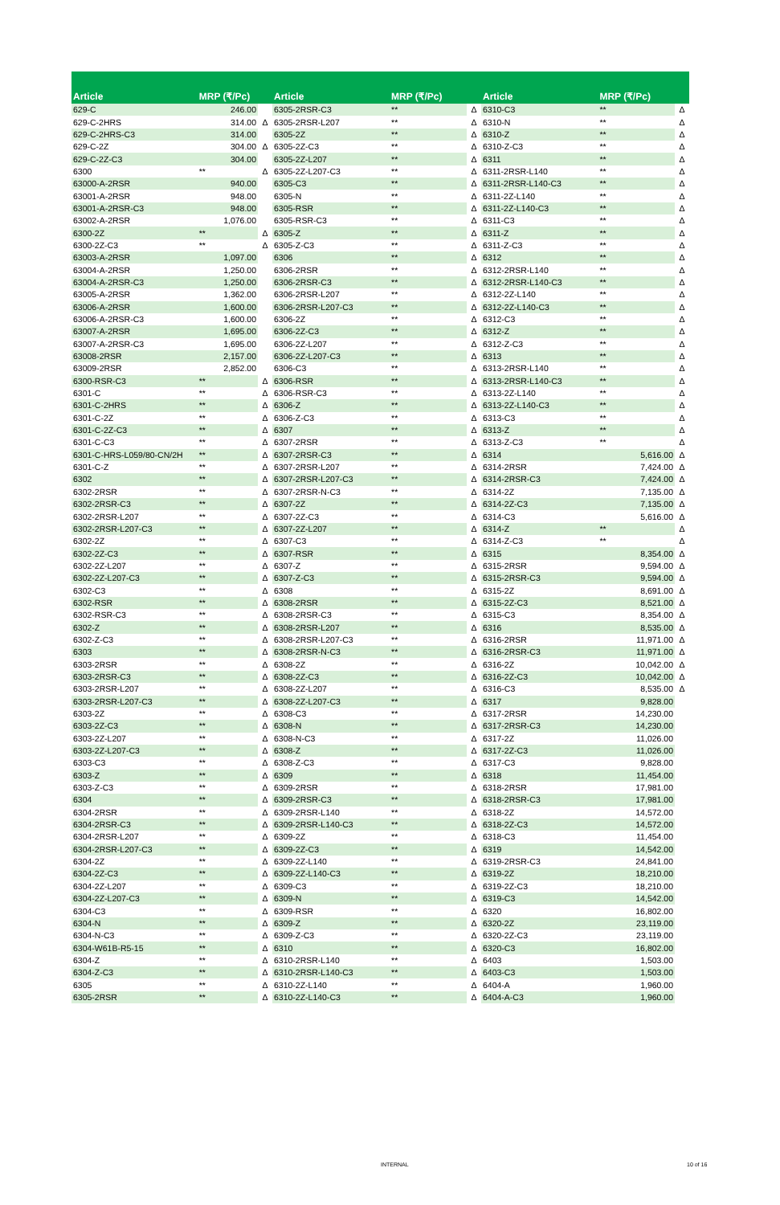| Article | MRP (₹/Pc) | |
| --- | --- | --- |
| 629-C | 246.00 | |
| 629-C-2HRS | 314.00 | Δ |
| 629-C-2HRS-C3 | 314.00 | |
| 629-C-2Z | 304.00 | Δ |
| 629-C-2Z-C3 | 304.00 | |
| 6300 | ** | Δ |
| 63000-A-2RSR | 940.00 | |
| 63001-A-2RSR | 948.00 | |
| 63001-A-2RSR-C3 | 948.00 | |
| 63002-A-2RSR | 1,076.00 | |
| 6300-2Z | ** | Δ |
| 6300-2Z-C3 | ** | Δ |
| 63003-A-2RSR | 1,097.00 | |
| 63004-A-2RSR | 1,250.00 | |
| 63004-A-2RSR-C3 | 1,250.00 | |
| 63005-A-2RSR | 1,362.00 | |
| 63006-A-2RSR | 1,600.00 | |
| 63006-A-2RSR-C3 | 1,600.00 | |
| 63007-A-2RSR | 1,695.00 | |
| 63007-A-2RSR-C3 | 1,695.00 | |
| 63008-2RSR | 2,157.00 | |
| 63009-2RSR | 2,852.00 | |
| 6300-RSR-C3 | ** | Δ |
| 6301-C | ** | Δ |
| 6301-C-2HRS | ** | Δ |
| 6301-C-2Z | ** | Δ |
| 6301-C-2Z-C3 | ** | Δ |
| 6301-C-C3 | ** | Δ |
| 6301-C-HRS-L059/80-CN/2H | ** | Δ |
| 6301-C-Z | ** | Δ |
| 6302 | ** | Δ |
| 6302-2RSR | ** | Δ |
| 6302-2RSR-C3 | ** | Δ |
| 6302-2RSR-L207 | ** | Δ |
| 6302-2RSR-L207-C3 | ** | Δ |
| 6302-2Z | ** | Δ |
| 6302-2Z-C3 | ** | Δ |
| 6302-2Z-L207 | ** | Δ |
| 6302-2Z-L207-C3 | ** | Δ |
| 6302-C3 | ** | Δ |
| 6302-RSR | ** | Δ |
| 6302-RSR-C3 | ** | Δ |
| 6302-Z | ** | Δ |
| 6302-Z-C3 | ** | Δ |
| 6303 | ** | Δ |
| 6303-2RSR | ** | Δ |
| 6303-2RSR-C3 | ** | Δ |
| 6303-2RSR-L207 | ** | Δ |
| 6303-2RSR-L207-C3 | ** | Δ |
| 6303-2Z | ** | Δ |
| 6303-2Z-C3 | ** | Δ |
| 6303-2Z-L207 | ** | Δ |
| 6303-2Z-L207-C3 | ** | Δ |
| 6303-C3 | ** | Δ |
| 6303-Z | ** | Δ |
| 6303-Z-C3 | ** | Δ |
| 6304 | ** | Δ |
| 6304-2RSR | ** | Δ |
| 6304-2RSR-C3 | ** | Δ |
| 6304-2RSR-L207 | ** | Δ |
| 6304-2RSR-L207-C3 | ** | Δ |
| 6304-2Z | ** | Δ |
| 6304-2Z-C3 | ** | Δ |
| 6304-2Z-L207 | ** | Δ |
| 6304-2Z-L207-C3 | ** | Δ |
| 6304-C3 | ** | Δ |
| 6304-N | ** | Δ |
| 6304-N-C3 | ** | Δ |
| 6304-W61B-R5-15 | ** | Δ |
| 6304-Z | ** | Δ |
| 6304-Z-C3 | ** | Δ |
| 6305 | ** | Δ |
| 6305-2RSR | ** | Δ |
| Article | MRP (₹/Pc) | |
| --- | --- | --- |
| 6305-2RSR-C3 | ** | Δ |
| 6305-2RSR-L207 | ** | Δ |
| 6305-2Z | ** | Δ |
| 6305-2Z-C3 | ** | Δ |
| 6305-2Z-L207 | ** | Δ |
| 6305-2Z-L207-C3 | ** | Δ |
| 6305-C3 | ** | Δ |
| 6305-N | ** | Δ |
| 6305-RSR | ** | Δ |
| 6305-RSR-C3 | ** | Δ |
| 6305-Z | ** | Δ |
| 6305-Z-C3 | ** | Δ |
| 6306 | ** | Δ |
| 6306-2RSR | ** | Δ |
| 6306-2RSR-C3 | ** | Δ |
| 6306-2RSR-L207 | ** | Δ |
| 6306-2RSR-L207-C3 | ** | Δ |
| 6306-2Z | ** | Δ |
| 6306-2Z-C3 | ** | Δ |
| 6306-2Z-L207 | ** | Δ |
| 6306-2Z-L207-C3 | ** | Δ |
| 6306-C3 | ** | Δ |
| 6306-RSR | ** | Δ |
| 6306-RSR-C3 | ** | Δ |
| 6306-Z | ** | Δ |
| 6306-Z-C3 | ** | Δ |
| 6307 | ** | Δ |
| 6307-2RSR | ** | Δ |
| 6307-2RSR-C3 | ** | Δ |
| 6307-2RSR-L207 | ** | Δ |
| 6307-2RSR-L207-C3 | ** | Δ |
| 6307-2RSR-N-C3 | ** | Δ |
| 6307-2Z | ** | Δ |
| 6307-2Z-C3 | ** | Δ |
| 6307-2Z-L207 | ** | Δ |
| 6307-C3 | ** | Δ |
| 6307-RSR | ** | Δ |
| 6307-Z | ** | Δ |
| 6307-Z-C3 | ** | Δ |
| 6308 | ** | Δ |
| 6308-2RSR | ** | Δ |
| 6308-2RSR-C3 | ** | Δ |
| 6308-2RSR-L207 | ** | Δ |
| 6308-2RSR-L207-C3 | ** | Δ |
| 6308-2RSR-N-C3 | ** | Δ |
| 6308-2Z | ** | Δ |
| 6308-2Z-C3 | ** | Δ |
| 6308-2Z-L207 | ** | Δ |
| 6308-2Z-L207-C3 | ** | Δ |
| 6308-C3 | ** | Δ |
| 6308-N | ** | Δ |
| 6308-N-C3 | ** | Δ |
| 6308-Z | ** | Δ |
| 6308-Z-C3 | ** | Δ |
| 6309 | ** | Δ |
| 6309-2RSR | ** | Δ |
| 6309-2RSR-C3 | ** | Δ |
| 6309-2RSR-L140 | ** | Δ |
| 6309-2RSR-L140-C3 | ** | Δ |
| 6309-2Z | ** | Δ |
| 6309-2Z-C3 | ** | Δ |
| 6309-2Z-L140 | ** | Δ |
| 6309-2Z-L140-C3 | ** | Δ |
| 6309-C3 | ** | Δ |
| 6309-N | ** | Δ |
| 6309-RSR | ** | Δ |
| 6309-Z | ** | Δ |
| 6309-Z-C3 | ** | Δ |
| 6310 | ** | Δ |
| 6310-2RSR-L140 | ** | Δ |
| 6310-2RSR-L140-C3 | ** | Δ |
| 6310-2Z-L140 | ** | Δ |
| 6310-2Z-L140-C3 | ** | Δ |
| Article | MRP (₹/Pc) | |
| --- | --- | --- |
| 6310-C3 | ** | Δ |
| 6310-N | ** | Δ |
| 6310-Z | ** | Δ |
| 6310-Z-C3 | ** | Δ |
| 6311 | ** | Δ |
| 6311-2RSR-L140 | ** | Δ |
| 6311-2RSR-L140-C3 | ** | Δ |
| 6311-2Z-L140 | ** | Δ |
| 6311-2Z-L140-C3 | ** | Δ |
| 6311-C3 | ** | Δ |
| 6311-Z | ** | Δ |
| 6311-Z-C3 | ** | Δ |
| 6312 | ** | Δ |
| 6312-2RSR-L140 | ** | Δ |
| 6312-2RSR-L140-C3 | ** | Δ |
| 6312-2Z-L140 | ** | Δ |
| 6312-2Z-L140-C3 | ** | Δ |
| 6312-C3 | ** | Δ |
| 6312-Z | ** | Δ |
| 6312-Z-C3 | ** | Δ |
| 6313 | ** | Δ |
| 6313-2RSR-L140 | ** | Δ |
| 6313-2RSR-L140-C3 | ** | Δ |
| 6313-2Z-L140 | ** | Δ |
| 6313-2Z-L140-C3 | ** | Δ |
| 6313-C3 | ** | Δ |
| 6313-Z | ** | Δ |
| 6313-Z-C3 | ** | Δ |
| 6314 | 5,616.00 | Δ |
| 6314-2RSR | 7,424.00 | Δ |
| 6314-2RSR-C3 | 7,424.00 | Δ |
| 6314-2Z | 7,135.00 | Δ |
| 6314-2Z-C3 | 7,135.00 | Δ |
| 6314-C3 | 5,616.00 | Δ |
| 6314-Z | ** | Δ |
| 6314-Z-C3 | ** | Δ |
| 6315 | 8,354.00 | Δ |
| 6315-2RSR | 9,594.00 | Δ |
| 6315-2RSR-C3 | 9,594.00 | Δ |
| 6315-2Z | 8,691.00 | Δ |
| 6315-2Z-C3 | 8,521.00 | Δ |
| 6315-C3 | 8,354.00 | Δ |
| 6316 | 8,535.00 | Δ |
| 6316-2RSR | 11,971.00 | Δ |
| 6316-2RSR-C3 | 11,971.00 | Δ |
| 6316-2Z | 10,042.00 | Δ |
| 6316-2Z-C3 | 10,042.00 | Δ |
| 6316-C3 | 8,535.00 | Δ |
| 6317 | 9,828.00 | |
| 6317-2RSR | 14,230.00 | |
| 6317-2RSR-C3 | 14,230.00 | |
| 6317-2Z | 11,026.00 | |
| 6317-2Z-C3 | 11,026.00 | |
| 6317-C3 | 9,828.00 | |
| 6318 | 11,454.00 | |
| 6318-2RSR | 17,981.00 | |
| 6318-2RSR-C3 | 17,981.00 | |
| 6318-2Z | 14,572.00 | |
| 6318-2Z-C3 | 14,572.00 | |
| 6318-C3 | 11,454.00 | |
| 6319 | 14,542.00 | |
| 6319-2RSR-C3 | 24,841.00 | |
| 6319-2Z | 18,210.00 | |
| 6319-2Z-C3 | 18,210.00 | |
| 6319-C3 | 14,542.00 | |
| 6320 | 16,802.00 | |
| 6320-2Z | 23,119.00 | |
| 6320-2Z-C3 | 23,119.00 | |
| 6320-C3 | 16,802.00 | |
| 6403 | 1,503.00 | |
| 6403-C3 | 1,503.00 | |
| 6404-A | 1,960.00 | |
| 6404-A-C3 | 1,960.00 | |
INTERNAL 10 of 16